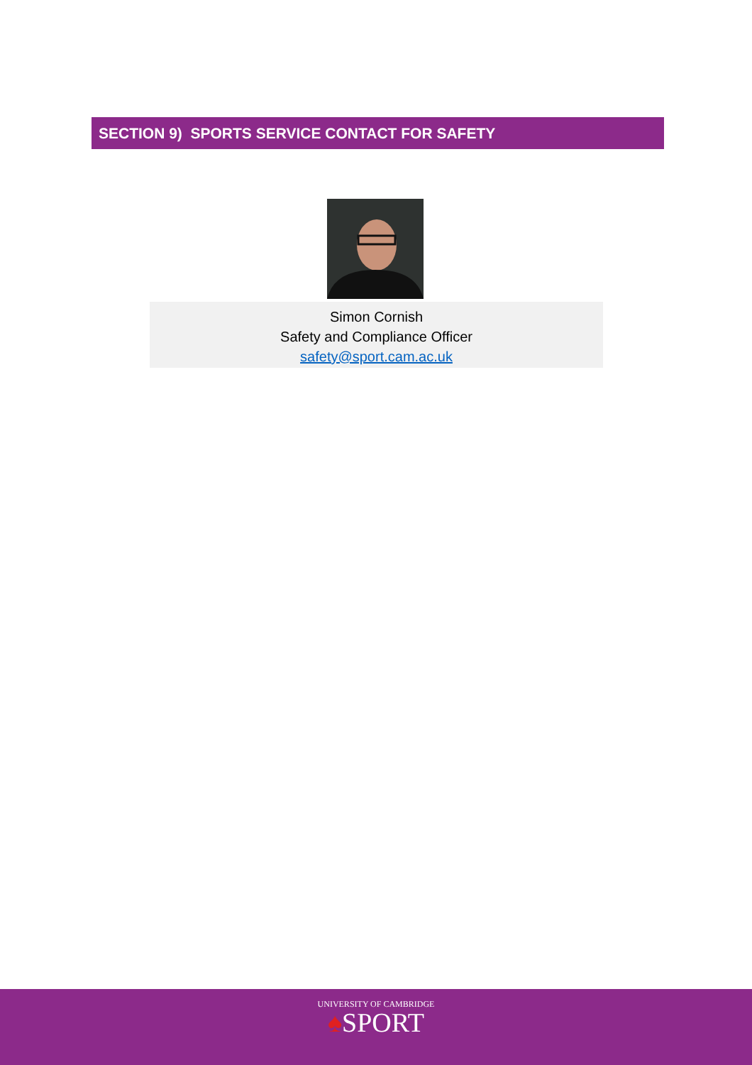SECTION 9) SPORTS SERVICE CONTACT FOR SAFETY
Simon Cornish
Safety and Compliance Officer
safety@sport.cam.ac.uk
UNIVERSITY OF CAMBRIDGE
♠SPORT